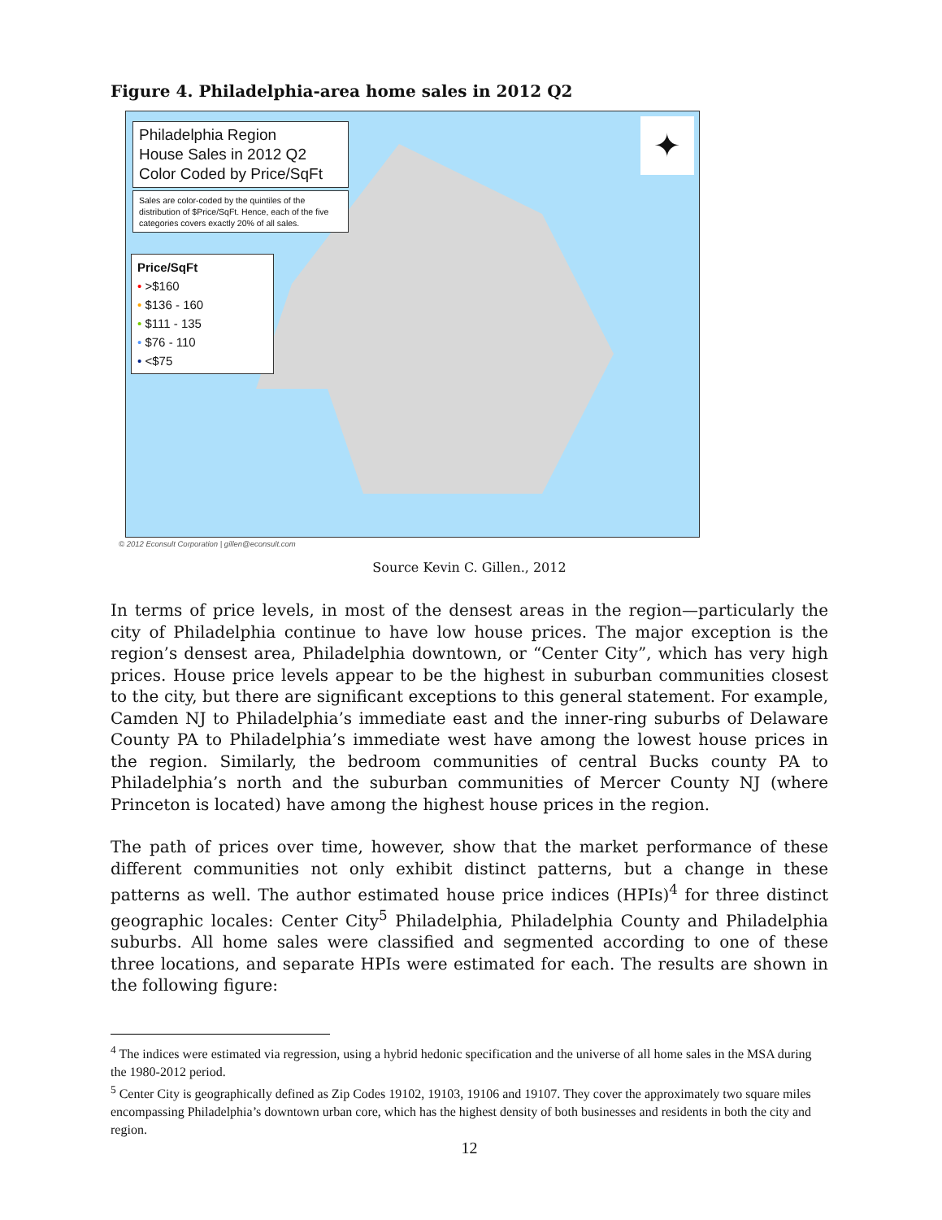Figure 4. Philadelphia-area home sales in 2012 Q2
Philadelphia Region
House Sales in 2012 Q2
Color Coded by Price/SqFt
Sales are color-coded by the quintiles of the distribution of $Price/SqFt. Hence, each of the five categories covers exactly 20% of all sales.
Price/SqFt
• >$160
• $136 - 160
• $111 - 135
• $76 - 110
• <$75
✦
© 2012 Econsult Corporation | gillen@econsult.com
Source Kevin C. Gillen., 2012
In terms of price levels, in most of the densest areas in the region—particularly the city of Philadelphia continue to have low house prices. The major exception is the region’s densest area, Philadelphia downtown, or “Center City”, which has very high prices. House price levels appear to be the highest in suburban communities closest to the city, but there are significant exceptions to this general statement. For example, Camden NJ to Philadelphia’s immediate east and the inner-ring suburbs of Delaware County PA to Philadelphia’s immediate west have among the lowest house prices in the region. Similarly, the bedroom communities of central Bucks county PA to Philadelphia’s north and the suburban communities of Mercer County NJ (where Princeton is located) have among the highest house prices in the region.
The path of prices over time, however, show that the market performance of these different communities not only exhibit distinct patterns, but a change in these patterns as well. The author estimated house price indices (HPIs)<sup>4</sup> for three distinct geographic locales: Center City<sup>5</sup> Philadelphia, Philadelphia County and Philadelphia suburbs. All home sales were classified and segmented according to one of these three locations, and separate HPIs were estimated for each. The results are shown in the following figure:
<sup>4</sup> The indices were estimated via regression, using a hybrid hedonic specification and the universe of all home sales in the MSA during the 1980-2012 period.
<sup>5</sup> Center City is geographically defined as Zip Codes 19102, 19103, 19106 and 19107. They cover the approximately two square miles encompassing Philadelphia’s downtown urban core, which has the highest density of both businesses and residents in both the city and region.
12